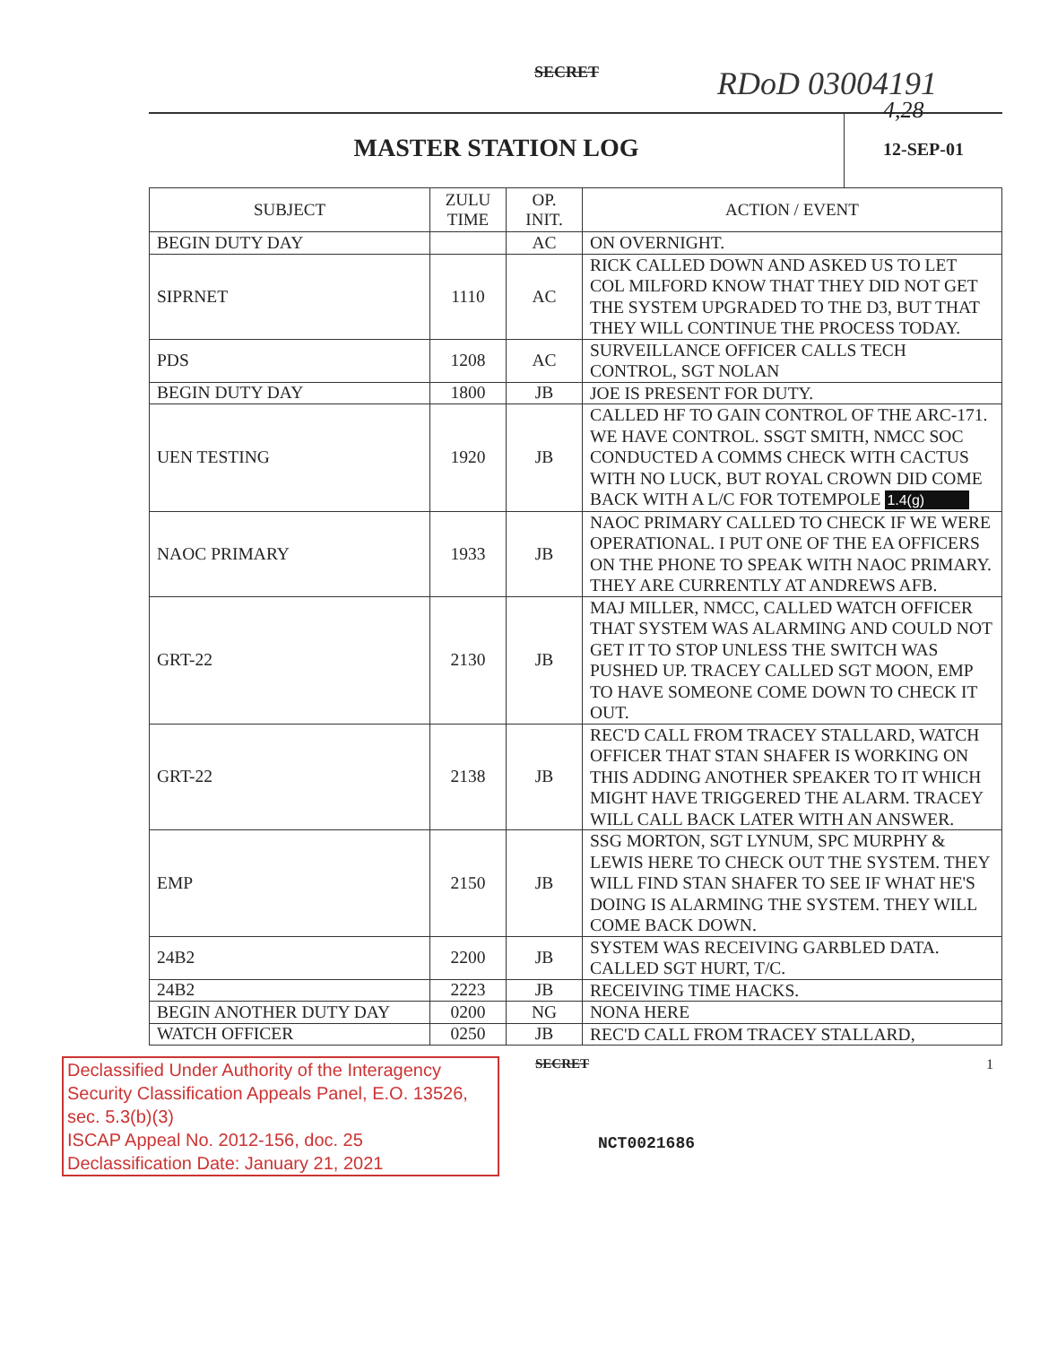SECRET RDoD 03004191
4,28
MASTER STATION LOG
12-SEP-01
| SUBJECT | ZULU TIME | OP. INIT. | ACTION / EVENT |
| --- | --- | --- | --- |
| BEGIN DUTY DAY | | AC | ON OVERNIGHT. |
| SIPRNET | 1110 | AC | RICK CALLED DOWN AND ASKED US TO LET COL MILFORD KNOW THAT THEY DID NOT GET THE SYSTEM UPGRADED TO THE D3, BUT THAT THEY WILL CONTINUE THE PROCESS TODAY. |
| PDS | 1208 | AC | SURVEILLANCE OFFICER CALLS TECH CONTROL, SGT NOLAN |
| BEGIN DUTY DAY | 1800 | JB | JOE IS PRESENT FOR DUTY. |
| UEN TESTING | 1920 | JB | CALLED HF TO GAIN CONTROL OF THE ARC-171. WE HAVE CONTROL. SSGT SMITH, NMCC SOC CONDUCTED A COMMS CHECK WITH CACTUS WITH NO LUCK, BUT ROYAL CROWN DID COME BACK WITH A L/C FOR TOTEMPOLE 1.4(g) |
| NAOC PRIMARY | 1933 | JB | NAOC PRIMARY CALLED TO CHECK IF WE WERE OPERATIONAL. I PUT ONE OF THE EA OFFICERS ON THE PHONE TO SPEAK WITH NAOC PRIMARY. THEY ARE CURRENTLY AT ANDREWS AFB. |
| GRT-22 | 2130 | JB | MAJ MILLER, NMCC, CALLED WATCH OFFICER THAT SYSTEM WAS ALARMING AND COULD NOT GET IT TO STOP UNLESS THE SWITCH WAS PUSHED UP. TRACEY CALLED SGT MOON, EMP TO HAVE SOMEONE COME DOWN TO CHECK IT OUT. |
| GRT-22 | 2138 | JB | REC'D CALL FROM TRACEY STALLARD, WATCH OFFICER THAT STAN SHAFER IS WORKING ON THIS ADDING ANOTHER SPEAKER TO IT WHICH MIGHT HAVE TRIGGERED THE ALARM. TRACEY WILL CALL BACK LATER WITH AN ANSWER. |
| EMP | 2150 | JB | SSG MORTON, SGT LYNUM, SPC MURPHY & LEWIS HERE TO CHECK OUT THE SYSTEM. THEY WILL FIND STAN SHAFER TO SEE IF WHAT HE'S DOING IS ALARMING THE SYSTEM. THEY WILL COME BACK DOWN. |
| 24B2 | 2200 | JB | SYSTEM WAS RECEIVING GARBLED DATA. CALLED SGT HURT, T/C. |
| 24B2 | 2223 | JB | RECEIVING TIME HACKS. |
| BEGIN ANOTHER DUTY DAY | 0200 | NG | NONA HERE |
| WATCH OFFICER | 0250 | JB | REC'D CALL FROM TRACEY STALLARD, |
Declassified Under Authority of the Interagency Security Classification Appeals Panel, E.O. 13526, sec. 5.3(b)(3)
ISCAP Appeal No. 2012-156, doc. 25
Declassification Date: January 21, 2021
SECRET
NCT0021686
1